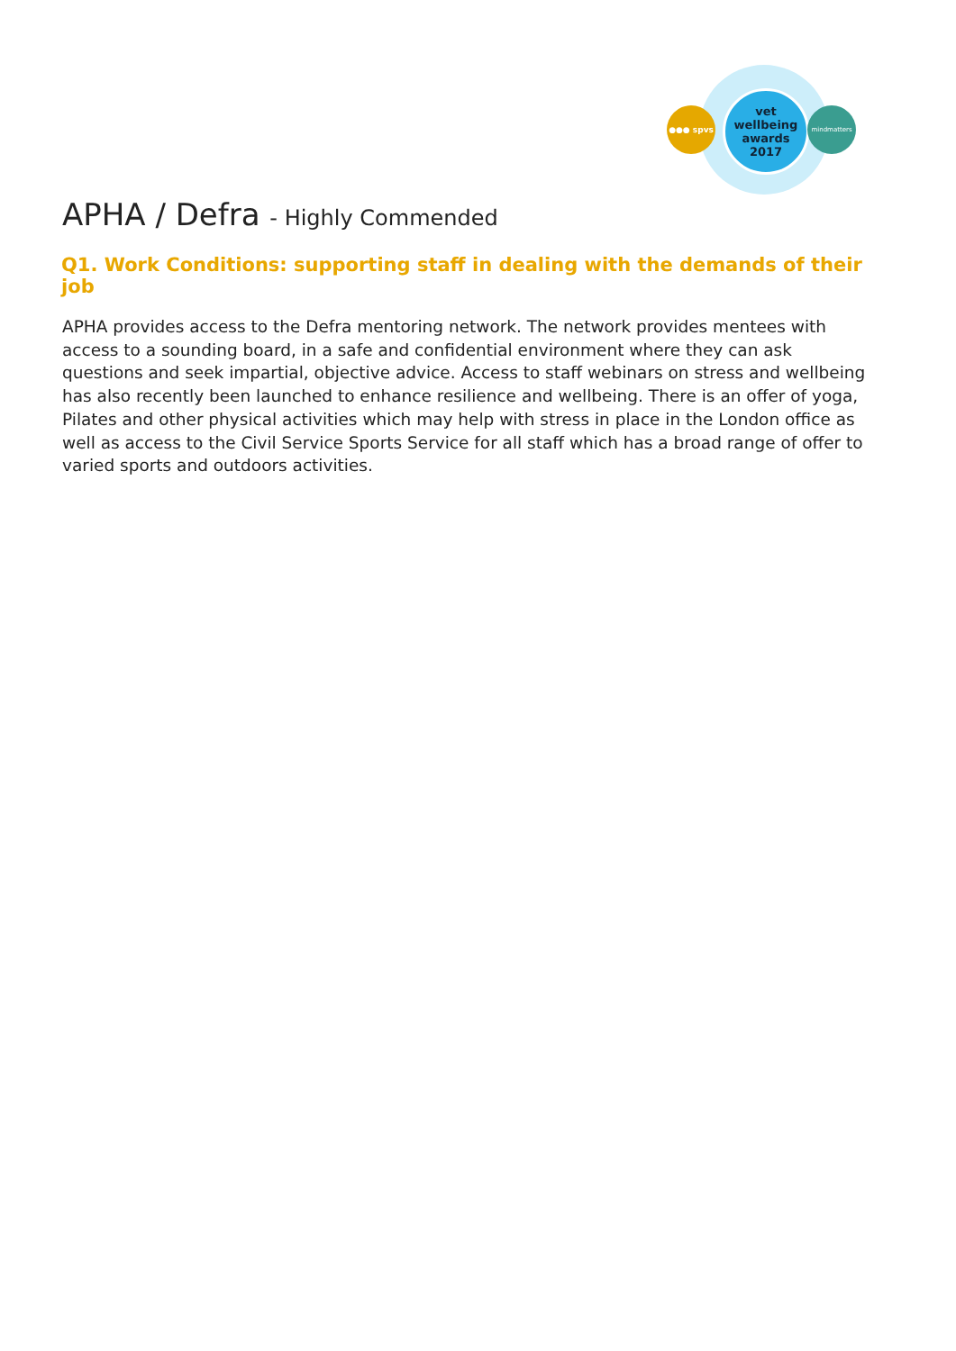vet
wellbeing
awards
2017
●●● spvs mindmatters
APHA / Defra - Highly Commended
Q1. Work Conditions: supporting staff in dealing with the demands of their job
APHA provides access to the Defra mentoring network. The network provides mentees with access to a sounding board, in a safe and confidential environment where they can ask questions and seek impartial, objective advice. Access to staff webinars on stress and wellbeing has also recently been launched to enhance resilience and wellbeing. There is an offer of yoga, Pilates and other physical activities which may help with stress in place in the London office as well as access to the Civil Service Sports Service for all staff which has a broad range of offer to varied sports and outdoors activities.